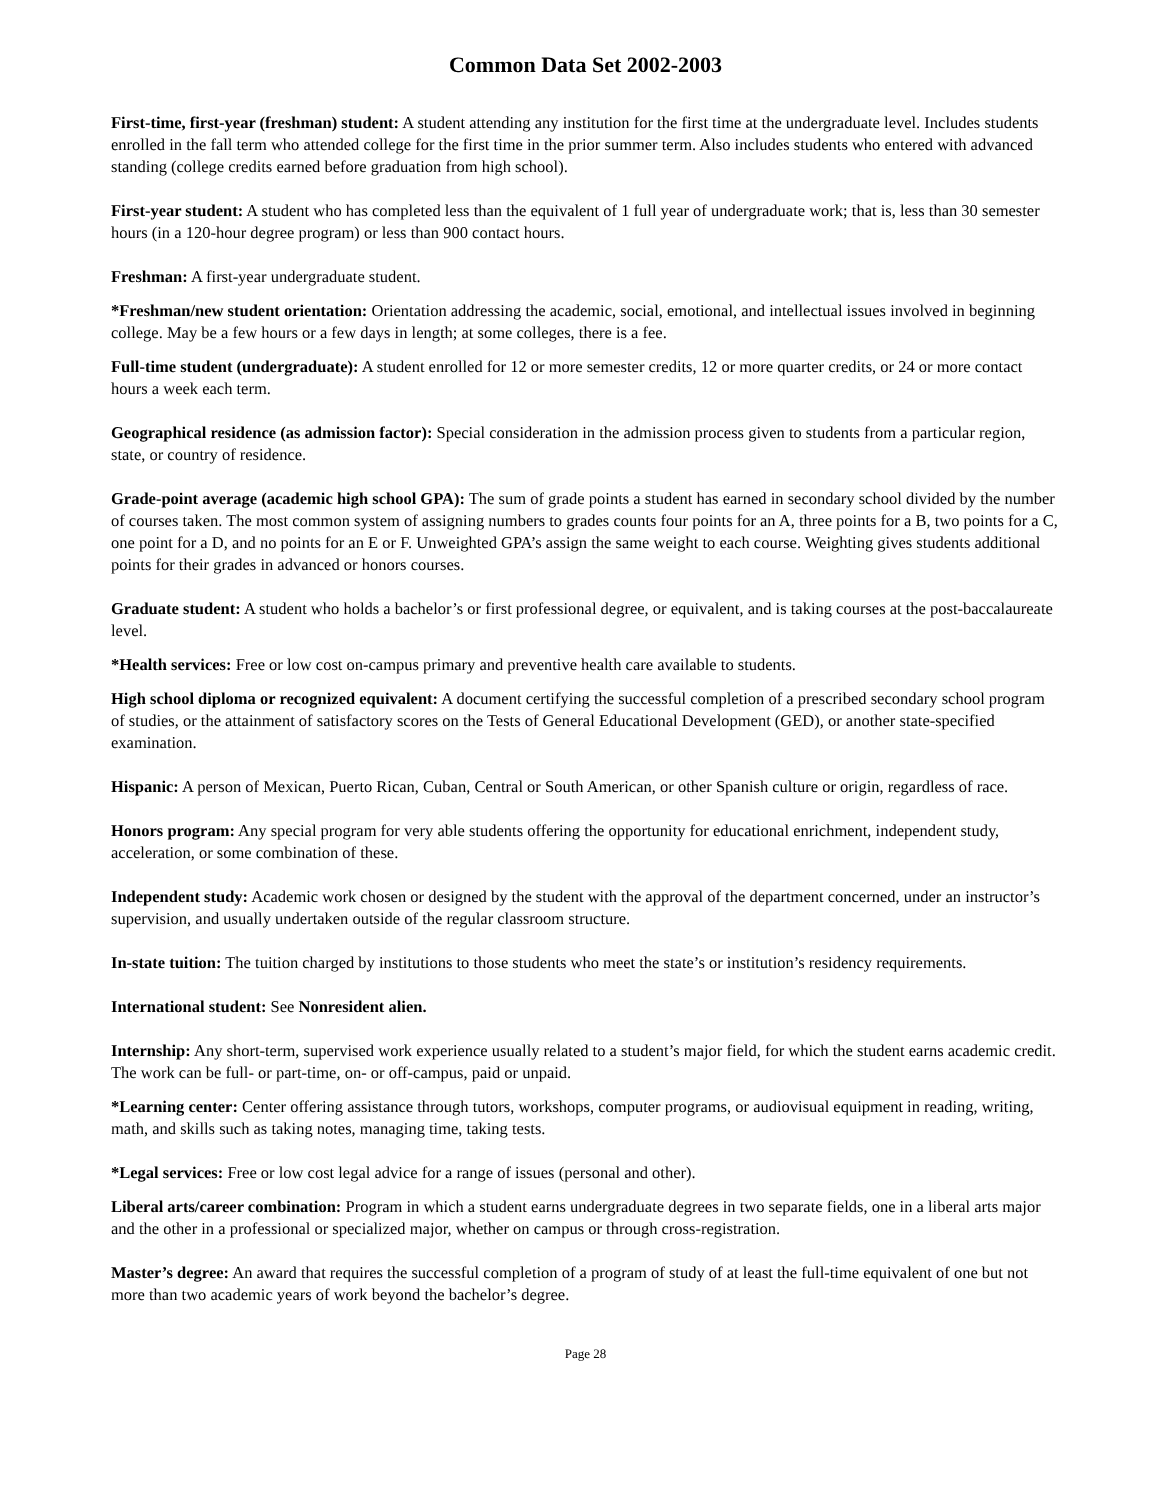Common Data Set 2002-2003
First-time, first-year (freshman) student: A student attending any institution for the first time at the undergraduate level. Includes students enrolled in the fall term who attended college for the first time in the prior summer term. Also includes students who entered with advanced standing (college credits earned before graduation from high school).
First-year student: A student who has completed less than the equivalent of 1 full year of undergraduate work; that is, less than 30 semester hours (in a 120-hour degree program) or less than 900 contact hours.
Freshman: A first-year undergraduate student.
*Freshman/new student orientation: Orientation addressing the academic, social, emotional, and intellectual issues involved in beginning college. May be a few hours or a few days in length; at some colleges, there is a fee.
Full-time student (undergraduate): A student enrolled for 12 or more semester credits, 12 or more quarter credits, or 24 or more contact hours a week each term.
Geographical residence (as admission factor): Special consideration in the admission process given to students from a particular region, state, or country of residence.
Grade-point average (academic high school GPA): The sum of grade points a student has earned in secondary school divided by the number of courses taken. The most common system of assigning numbers to grades counts four points for an A, three points for a B, two points for a C, one point for a D, and no points for an E or F. Unweighted GPA’s assign the same weight to each course. Weighting gives students additional points for their grades in advanced or honors courses.
Graduate student: A student who holds a bachelor’s or first professional degree, or equivalent, and is taking courses at the post-baccalaureate level.
*Health services: Free or low cost on-campus primary and preventive health care available to students.
High school diploma or recognized equivalent: A document certifying the successful completion of a prescribed secondary school program of studies, or the attainment of satisfactory scores on the Tests of General Educational Development (GED), or another state-specified examination.
Hispanic: A person of Mexican, Puerto Rican, Cuban, Central or South American, or other Spanish culture or origin, regardless of race.
Honors program: Any special program for very able students offering the opportunity for educational enrichment, independent study, acceleration, or some combination of these.
Independent study: Academic work chosen or designed by the student with the approval of the department concerned, under an instructor’s supervision, and usually undertaken outside of the regular classroom structure.
In-state tuition: The tuition charged by institutions to those students who meet the state’s or institution’s residency requirements.
International student: See Nonresident alien.
Internship: Any short-term, supervised work experience usually related to a student’s major field, for which the student earns academic credit. The work can be full- or part-time, on- or off-campus, paid or unpaid.
*Learning center: Center offering assistance through tutors, workshops, computer programs, or audiovisual equipment in reading, writing, math, and skills such as taking notes, managing time, taking tests.
*Legal services: Free or low cost legal advice for a range of issues (personal and other).
Liberal arts/career combination: Program in which a student earns undergraduate degrees in two separate fields, one in a liberal arts major and the other in a professional or specialized major, whether on campus or through cross-registration.
Master’s degree: An award that requires the successful completion of a program of study of at least the full-time equivalent of one but not more than two academic years of work beyond the bachelor’s degree.
Page 28